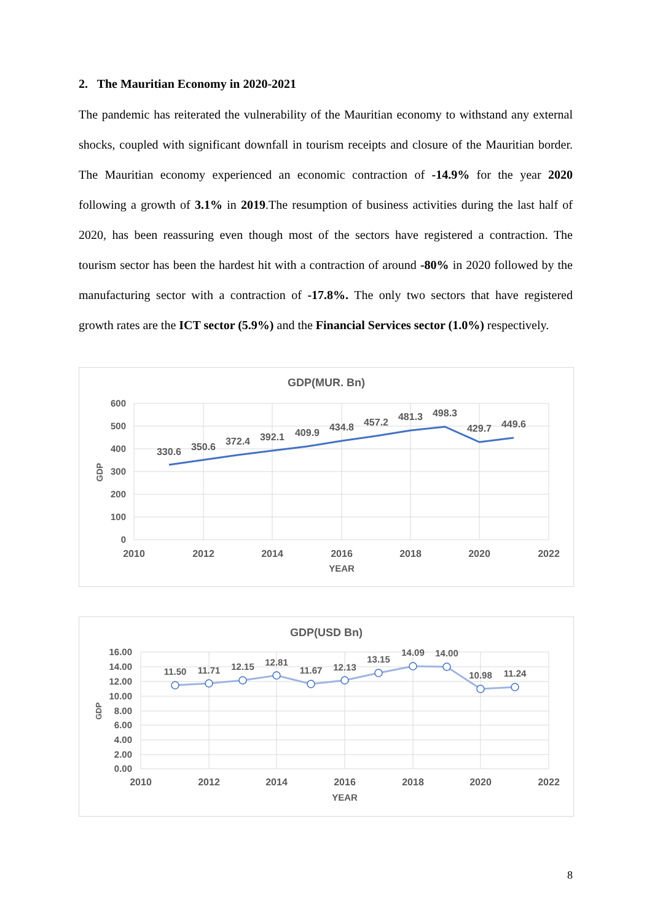2. The Mauritian Economy in 2020-2021
The pandemic has reiterated the vulnerability of the Mauritian economy to withstand any external shocks, coupled with significant downfall in tourism receipts and closure of the Mauritian border. The Mauritian economy experienced an economic contraction of -14.9% for the year 2020 following a growth of 3.1% in 2019.The resumption of business activities during the last half of 2020, has been reassuring even though most of the sectors have registered a contraction. The tourism sector has been the hardest hit with a contraction of around -80% in 2020 followed by the manufacturing sector with a contraction of -17.8%. The only two sectors that have registered growth rates are the ICT sector (5.9%) and the Financial Services sector (1.0%) respectively.
GDP(MUR. Bn)
600
500
400
300
200
100
0
GDP
2010
2012
2014
2016
2018
2020
2022
YEAR
330.6
350.6
372.4
392.1
409.9
434.8
457.2
481.3
498.3
429.7
449.6
GDP(USD Bn)
16.00
14.00
12.00
10.00
8.00
6.00
4.00
2.00
0.00
GDP
2010
2012
2014
2016
2018
2020
2022
YEAR
11.50
11.71
12.15
12.81
11.67
12.13
13.15
14.09
14.00
10.98
11.24
8